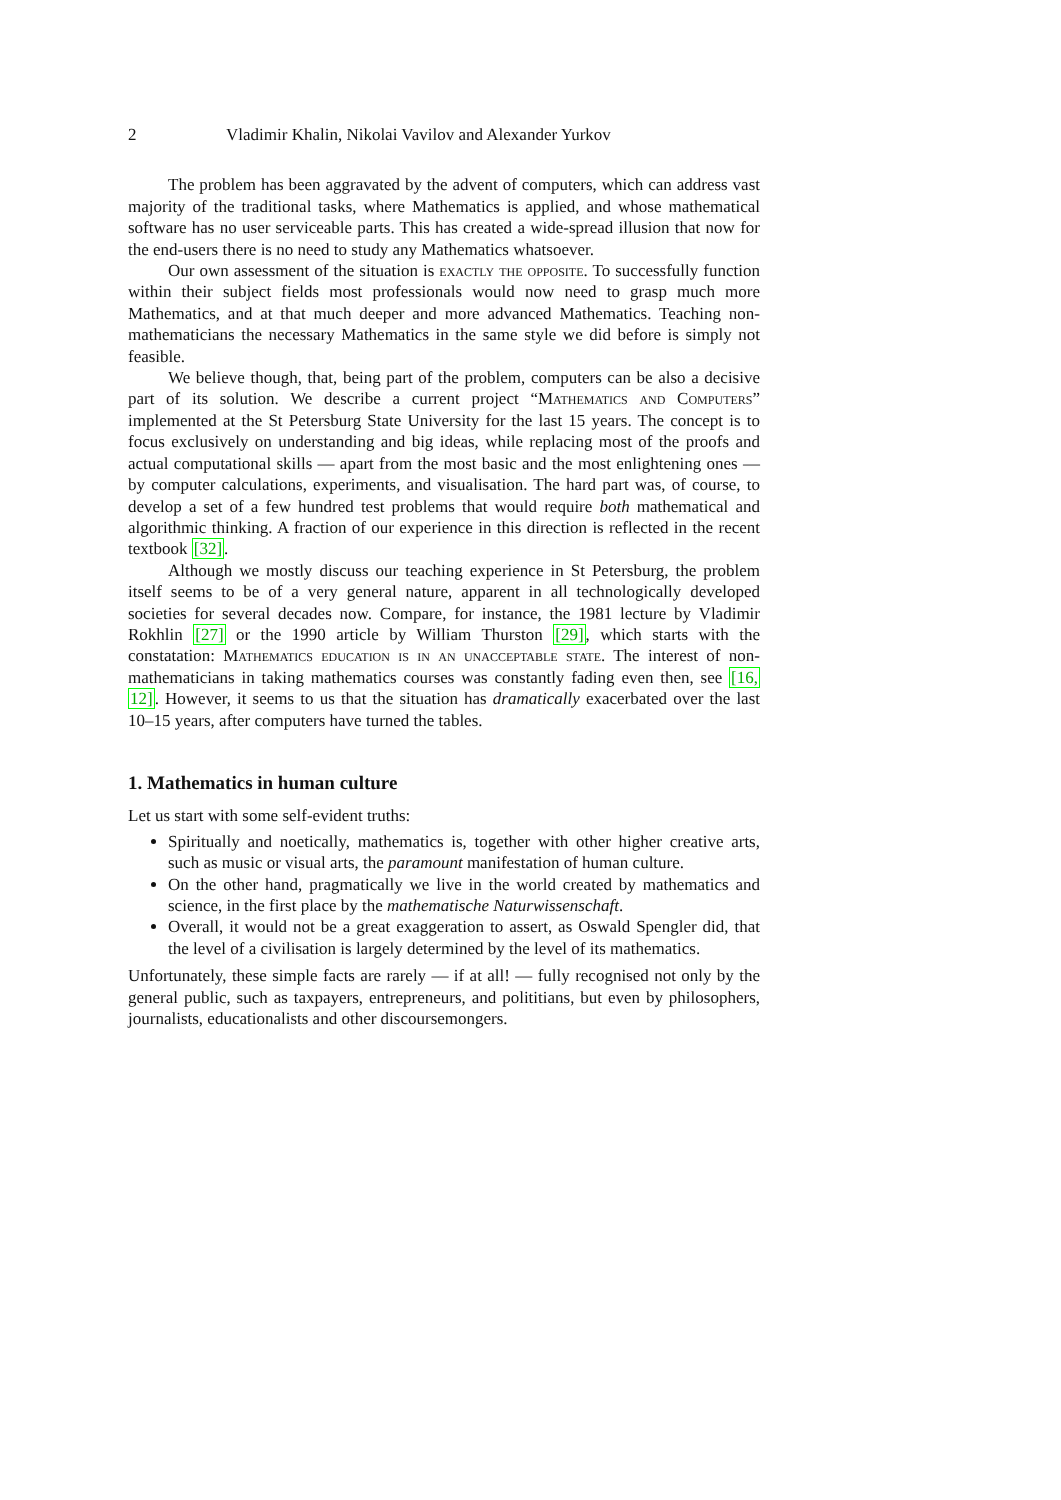2 Vladimir Khalin, Nikolai Vavilov and Alexander Yurkov
The problem has been aggravated by the advent of computers, which can address vast majority of the traditional tasks, where Mathematics is applied, and whose mathematical software has no user serviceable parts. This has created a wide-spread illusion that now for the end-users there is no need to study any Mathematics whatsoever.
Our own assessment of the situation is exactly the opposite. To successfully function within their subject fields most professionals would now need to grasp much more Mathematics, and at that much deeper and more advanced Mathematics. Teaching non-mathematicians the necessary Mathematics in the same style we did before is simply not feasible.
We believe though, that, being part of the problem, computers can be also a decisive part of its solution. We describe a current project “Mathematics and Computers” implemented at the St Petersburg State University for the last 15 years. The concept is to focus exclusively on understanding and big ideas, while replacing most of the proofs and actual computational skills — apart from the most basic and the most enlightening ones — by computer calculations, experiments, and visualisation. The hard part was, of course, to develop a set of a few hundred test problems that would require both mathematical and algorithmic thinking. A fraction of our experience in this direction is reflected in the recent textbook [32].
Although we mostly discuss our teaching experience in St Petersburg, the problem itself seems to be of a very general nature, apparent in all technologically developed societies for several decades now. Compare, for instance, the 1981 lecture by Vladimir Rokhlin [27] or the 1990 article by William Thurston [29], which starts with the constatation: Mathematics education is in an unacceptable state. The interest of non-mathematicians in taking mathematics courses was constantly fading even then, see [16, 12]. However, it seems to us that the situation has dramatically exacerbated over the last 10–15 years, after computers have turned the tables.
1. Mathematics in human culture
Let us start with some self-evident truths:
Spiritually and noetically, mathematics is, together with other higher creative arts, such as music or visual arts, the paramount manifestation of human culture.
On the other hand, pragmatically we live in the world created by mathematics and science, in the first place by the mathematische Naturwissenschaft.
Overall, it would not be a great exaggeration to assert, as Oswald Spengler did, that the level of a civilisation is largely determined by the level of its mathematics.
Unfortunately, these simple facts are rarely — if at all! — fully recognised not only by the general public, such as taxpayers, entrepreneurs, and polititians, but even by philosophers, journalists, educationalists and other discoursemongers.